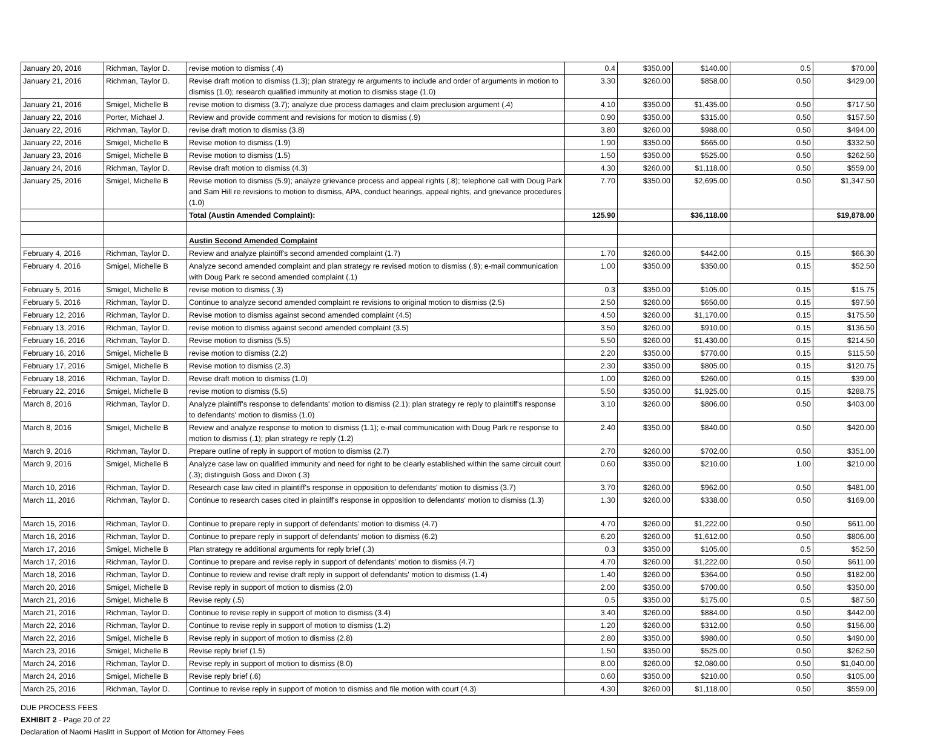| January 20, 2016 | Richman, Taylor D. | revise motion to dismiss (.4) | 0.4 | $350.00 | $140.00 | 0.5 | $70.00 |
| January 21, 2016 | Richman, Taylor D. | Revise draft motion to dismiss (1.3); plan strategy re arguments to include and order of arguments in motion to dismiss (1.0); research qualified immunity at motion to dismiss stage (1.0) | 3.30 | $260.00 | $858.00 | 0.50 | $429.00 |
| January 21, 2016 | Smigel, Michelle B | revise motion to dismiss (3.7); analyze due process damages and claim preclusion argument (.4) | 4.10 | $350.00 | $1,435.00 | 0.50 | $717.50 |
| January 22, 2016 | Porter, Michael J. | Review and provide comment and revisions for motion to dismiss (.9) | 0.90 | $350.00 | $315.00 | 0.50 | $157.50 |
| January 22, 2016 | Richman, Taylor D. | revise draft motion to dismiss (3.8) | 3.80 | $260.00 | $988.00 | 0.50 | $494.00 |
| January 22, 2016 | Smigel, Michelle B | Revise motion to dismiss (1.9) | 1.90 | $350.00 | $665.00 | 0.50 | $332.50 |
| January 23, 2016 | Smigel, Michelle B | Revise motion to dismiss (1.5) | 1.50 | $350.00 | $525.00 | 0.50 | $262.50 |
| January 24, 2016 | Richman, Taylor D. | Revise draft motion to dismiss (4.3) | 4.30 | $260.00 | $1,118.00 | 0.50 | $559.00 |
| January 25, 2016 | Smigel, Michelle B | Revise motion to dismiss (5.9); analyze grievance process and appeal rights (.8); telephone call with Doug Park and Sam Hill re revisions to motion to dismiss, APA, conduct hearings, appeal rights, and grievance procedures (1.0) | 7.70 | $350.00 | $2,695.00 | 0.50 | $1,347.50 |
| | | Total (Austin Amended Complaint): | 125.90 | | $36,118.00 | | $19,878.00 |
| | | Austin Second Amended Complaint | | | | | |
| February 4, 2016 | Richman, Taylor D. | Review and analyze plaintiff's second amended complaint (1.7) | 1.70 | $260.00 | $442.00 | 0.15 | $66.30 |
| February 4, 2016 | Smigel, Michelle B | Analyze second amended complaint and plan strategy re revised motion to dismiss (.9); e-mail communication with Doug Park re second amended complaint (.1) | 1.00 | $350.00 | $350.00 | 0.15 | $52.50 |
| February 5, 2016 | Smigel, Michelle B | revise motion to dismiss (.3) | 0.3 | $350.00 | $105.00 | 0.15 | $15.75 |
| February 5, 2016 | Richman, Taylor D. | Continue to analyze second amended complaint re revisions to original motion to dismiss (2.5) | 2.50 | $260.00 | $650.00 | 0.15 | $97.50 |
| February 12, 2016 | Richman, Taylor D. | Revise motion to dismiss against second amended complaint (4.5) | 4.50 | $260.00 | $1,170.00 | 0.15 | $175.50 |
| February 13, 2016 | Richman, Taylor D. | revise motion to dismiss against second amended complaint (3.5) | 3.50 | $260.00 | $910.00 | 0.15 | $136.50 |
| February 16, 2016 | Richman, Taylor D. | Revise motion to dismiss (5.5) | 5.50 | $260.00 | $1,430.00 | 0.15 | $214.50 |
| February 16, 2016 | Smigel, Michelle B | revise motion to dismiss (2.2) | 2.20 | $350.00 | $770.00 | 0.15 | $115.50 |
| February 17, 2016 | Smigel, Michelle B | Revise motion to dismiss (2.3) | 2.30 | $350.00 | $805.00 | 0.15 | $120.75 |
| February 18, 2016 | Richman, Taylor D. | Revise draft motion to dismiss (1.0) | 1.00 | $260.00 | $260.00 | 0.15 | $39.00 |
| February 22, 2016 | Smigel, Michelle B | revise motion to dismiss (5.5) | 5.50 | $350.00 | $1,925.00 | 0.15 | $288.75 |
| March 8, 2016 | Richman, Taylor D. | Analyze plaintiff's response to defendants' motion to dismiss (2.1); plan strategy re reply to plaintiff's response to defendants' motion to dismiss (1.0) | 3.10 | $260.00 | $806.00 | 0.50 | $403.00 |
| March 8, 2016 | Smigel, Michelle B | Review and analyze response to motion to dismiss (1.1); e-mail communication with Doug Park re response to motion to dismiss (.1); plan strategy re reply (1.2) | 2.40 | $350.00 | $840.00 | 0.50 | $420.00 |
| March 9, 2016 | Richman, Taylor D. | Prepare outline of reply in support of motion to dismiss (2.7) | 2.70 | $260.00 | $702.00 | 0.50 | $351.00 |
| March 9, 2016 | Smigel, Michelle B | Analyze case law on qualified immunity and need for right to be clearly established within the same circuit court (.3); distinguish Goss and Dixon (.3) | 0.60 | $350.00 | $210.00 | 1.00 | $210.00 |
| March 10, 2016 | Richman, Taylor D. | Research case law cited in plaintiff's response in opposition to defendants' motion to dismiss (3.7) | 3.70 | $260.00 | $962.00 | 0.50 | $481.00 |
| March 11, 2016 | Richman, Taylor D. | Continue to research cases cited in plaintiff's response in opposition to defendants' motion to dismiss (1.3) | 1.30 | $260.00 | $338.00 | 0.50 | $169.00 |
| March 15, 2016 | Richman, Taylor D. | Continue to prepare reply in support of defendants' motion to dismiss (4.7) | 4.70 | $260.00 | $1,222.00 | 0.50 | $611.00 |
| March 16, 2016 | Richman, Taylor D. | Continue to prepare reply in support of defendants' motion to dismiss (6.2) | 6.20 | $260.00 | $1,612.00 | 0.50 | $806.00 |
| March 17, 2016 | Smigel, Michelle B | Plan strategy re additional arguments for reply brief (.3) | 0.3 | $350.00 | $105.00 | 0.5 | $52.50 |
| March 17, 2016 | Richman, Taylor D. | Continue to prepare and revise reply in support of defendants' motion to dismiss (4.7) | 4.70 | $260.00 | $1,222.00 | 0.50 | $611.00 |
| March 18, 2016 | Richman, Taylor D. | Continue to review and revise draft reply in support of defendants' motion to dismiss (1.4) | 1.40 | $260.00 | $364.00 | 0.50 | $182.00 |
| March 20, 2016 | Smigel, Michelle B | Revise reply in support of motion to dismiss (2.0) | 2.00 | $350.00 | $700.00 | 0.50 | $350.00 |
| March 21, 2016 | Smigel, Michelle B | Revise reply (.5) | 0.5 | $350.00 | $175.00 | 0.5 | $87.50 |
| March 21, 2016 | Richman, Taylor D. | Continue to revise reply in support of motion to dismiss (3.4) | 3.40 | $260.00 | $884.00 | 0.50 | $442.00 |
| March 22, 2016 | Richman, Taylor D. | Continue to revise reply in support of motion to dismiss (1.2) | 1.20 | $260.00 | $312.00 | 0.50 | $156.00 |
| March 22, 2016 | Smigel, Michelle B | Revise reply in support of motion to dismiss (2.8) | 2.80 | $350.00 | $980.00 | 0.50 | $490.00 |
| March 23, 2016 | Smigel, Michelle B | Revise reply brief (1.5) | 1.50 | $350.00 | $525.00 | 0.50 | $262.50 |
| March 24, 2016 | Richman, Taylor D. | Revise reply in support of motion to dismiss (8.0) | 8.00 | $260.00 | $2,080.00 | 0.50 | $1,040.00 |
| March 24, 2016 | Smigel, Michelle B | Revise reply brief (.6) | 0.60 | $350.00 | $210.00 | 0.50 | $105.00 |
| March 25, 2016 | Richman, Taylor D. | Continue to revise reply in support of motion to dismiss and file motion with court (4.3) | 4.30 | $260.00 | $1,118.00 | 0.50 | $559.00 |
DUE PROCESS FEES
EXHIBIT 2 - Page 20 of 22
Declaration of Naomi Haslitt in Support of Motion for Attorney Fees